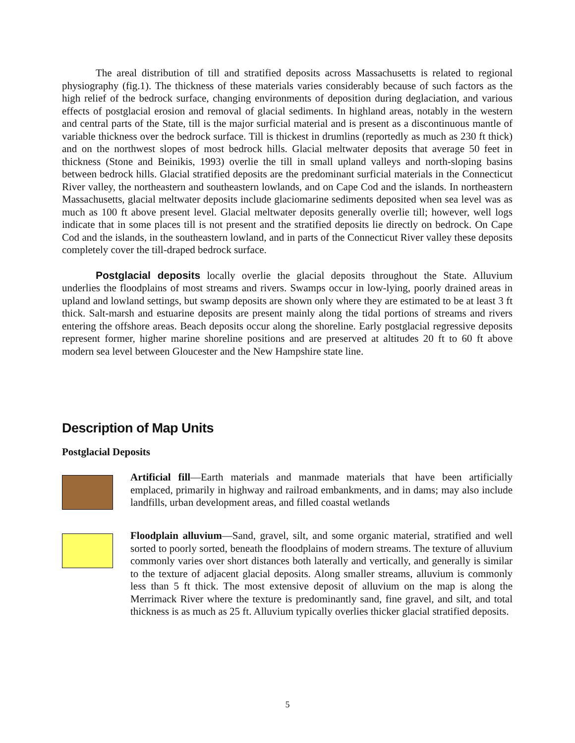The areal distribution of till and stratified deposits across Massachusetts is related to regional physiography (fig.1). The thickness of these materials varies considerably because of such factors as the high relief of the bedrock surface, changing environments of deposition during deglaciation, and various effects of postglacial erosion and removal of glacial sediments. In highland areas, notably in the western and central parts of the State, till is the major surficial material and is present as a discontinuous mantle of variable thickness over the bedrock surface. Till is thickest in drumlins (reportedly as much as 230 ft thick) and on the northwest slopes of most bedrock hills. Glacial meltwater deposits that average 50 feet in thickness (Stone and Beinikis, 1993) overlie the till in small upland valleys and north-sloping basins between bedrock hills. Glacial stratified deposits are the predominant surficial materials in the Connecticut River valley, the northeastern and southeastern lowlands, and on Cape Cod and the islands. In northeastern Massachusetts, glacial meltwater deposits include glaciomarine sediments deposited when sea level was as much as 100 ft above present level. Glacial meltwater deposits generally overlie till; however, well logs indicate that in some places till is not present and the stratified deposits lie directly on bedrock. On Cape Cod and the islands, in the southeastern lowland, and in parts of the Connecticut River valley these deposits completely cover the till-draped bedrock surface.
Postglacial deposits locally overlie the glacial deposits throughout the State. Alluvium underlies the floodplains of most streams and rivers. Swamps occur in low-lying, poorly drained areas in upland and lowland settings, but swamp deposits are shown only where they are estimated to be at least 3 ft thick. Salt-marsh and estuarine deposits are present mainly along the tidal portions of streams and rivers entering the offshore areas. Beach deposits occur along the shoreline. Early postglacial regressive deposits represent former, higher marine shoreline positions and are preserved at altitudes 20 ft to 60 ft above modern sea level between Gloucester and the New Hampshire state line.
Description of Map Units
Postglacial Deposits
Artificial fill—Earth materials and manmade materials that have been artificially emplaced, primarily in highway and railroad embankments, and in dams; may also include landfills, urban development areas, and filled coastal wetlands
Floodplain alluvium—Sand, gravel, silt, and some organic material, stratified and well sorted to poorly sorted, beneath the floodplains of modern streams. The texture of alluvium commonly varies over short distances both laterally and vertically, and generally is similar to the texture of adjacent glacial deposits. Along smaller streams, alluvium is commonly less than 5 ft thick. The most extensive deposit of alluvium on the map is along the Merrimack River where the texture is predominantly sand, fine gravel, and silt, and total thickness is as much as 25 ft. Alluvium typically overlies thicker glacial stratified deposits.
5